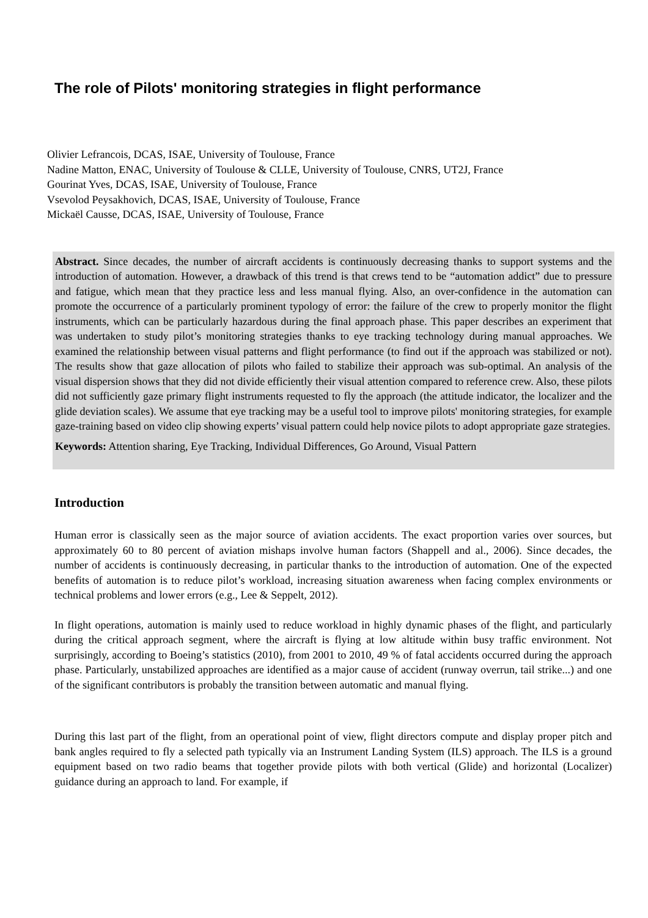The role of Pilots' monitoring strategies in flight performance
Olivier Lefrancois, DCAS, ISAE, University of Toulouse, France
Nadine Matton, ENAC, University of Toulouse & CLLE, University of Toulouse, CNRS, UT2J, France
Gourinat Yves, DCAS, ISAE, University of Toulouse, France
Vsevolod Peysakhovich, DCAS, ISAE, University of Toulouse, France
Mickaël Causse, DCAS, ISAE, University of Toulouse, France
Abstract. Since decades, the number of aircraft accidents is continuously decreasing thanks to support systems and the introduction of automation. However, a drawback of this trend is that crews tend to be “automation addict” due to pressure and fatigue, which mean that they practice less and less manual flying. Also, an over-confidence in the automation can promote the occurrence of a particularly prominent typology of error: the failure of the crew to properly monitor the flight instruments, which can be particularly hazardous during the final approach phase. This paper describes an experiment that was undertaken to study pilot’s monitoring strategies thanks to eye tracking technology during manual approaches. We examined the relationship between visual patterns and flight performance (to find out if the approach was stabilized or not). The results show that gaze allocation of pilots who failed to stabilize their approach was sub-optimal. An analysis of the visual dispersion shows that they did not divide efficiently their visual attention compared to reference crew. Also, these pilots did not sufficiently gaze primary flight instruments requested to fly the approach (the attitude indicator, the localizer and the glide deviation scales). We assume that eye tracking may be a useful tool to improve pilots' monitoring strategies, for example gaze-training based on video clip showing experts’ visual pattern could help novice pilots to adopt appropriate gaze strategies.
Keywords: Attention sharing, Eye Tracking, Individual Differences, Go Around, Visual Pattern
Introduction
Human error is classically seen as the major source of aviation accidents. The exact proportion varies over sources, but approximately 60 to 80 percent of aviation mishaps involve human factors (Shappell and al., 2006). Since decades, the number of accidents is continuously decreasing, in particular thanks to the introduction of automation. One of the expected benefits of automation is to reduce pilot’s workload, increasing situation awareness when facing complex environments or technical problems and lower errors (e.g., Lee & Seppelt, 2012).
In flight operations, automation is mainly used to reduce workload in highly dynamic phases of the flight, and particularly during the critical approach segment, where the aircraft is flying at low altitude within busy traffic environment. Not surprisingly, according to Boeing’s statistics (2010), from 2001 to 2010, 49 % of fatal accidents occurred during the approach phase. Particularly, unstabilized approaches are identified as a major cause of accident (runway overrun, tail strike...) and one of the significant contributors is probably the transition between automatic and manual flying.
During this last part of the flight, from an operational point of view, flight directors compute and display proper pitch and bank angles required to fly a selected path typically via an Instrument Landing System (ILS) approach. The ILS is a ground equipment based on two radio beams that together provide pilots with both vertical (Glide) and horizontal (Localizer) guidance during an approach to land. For example, if